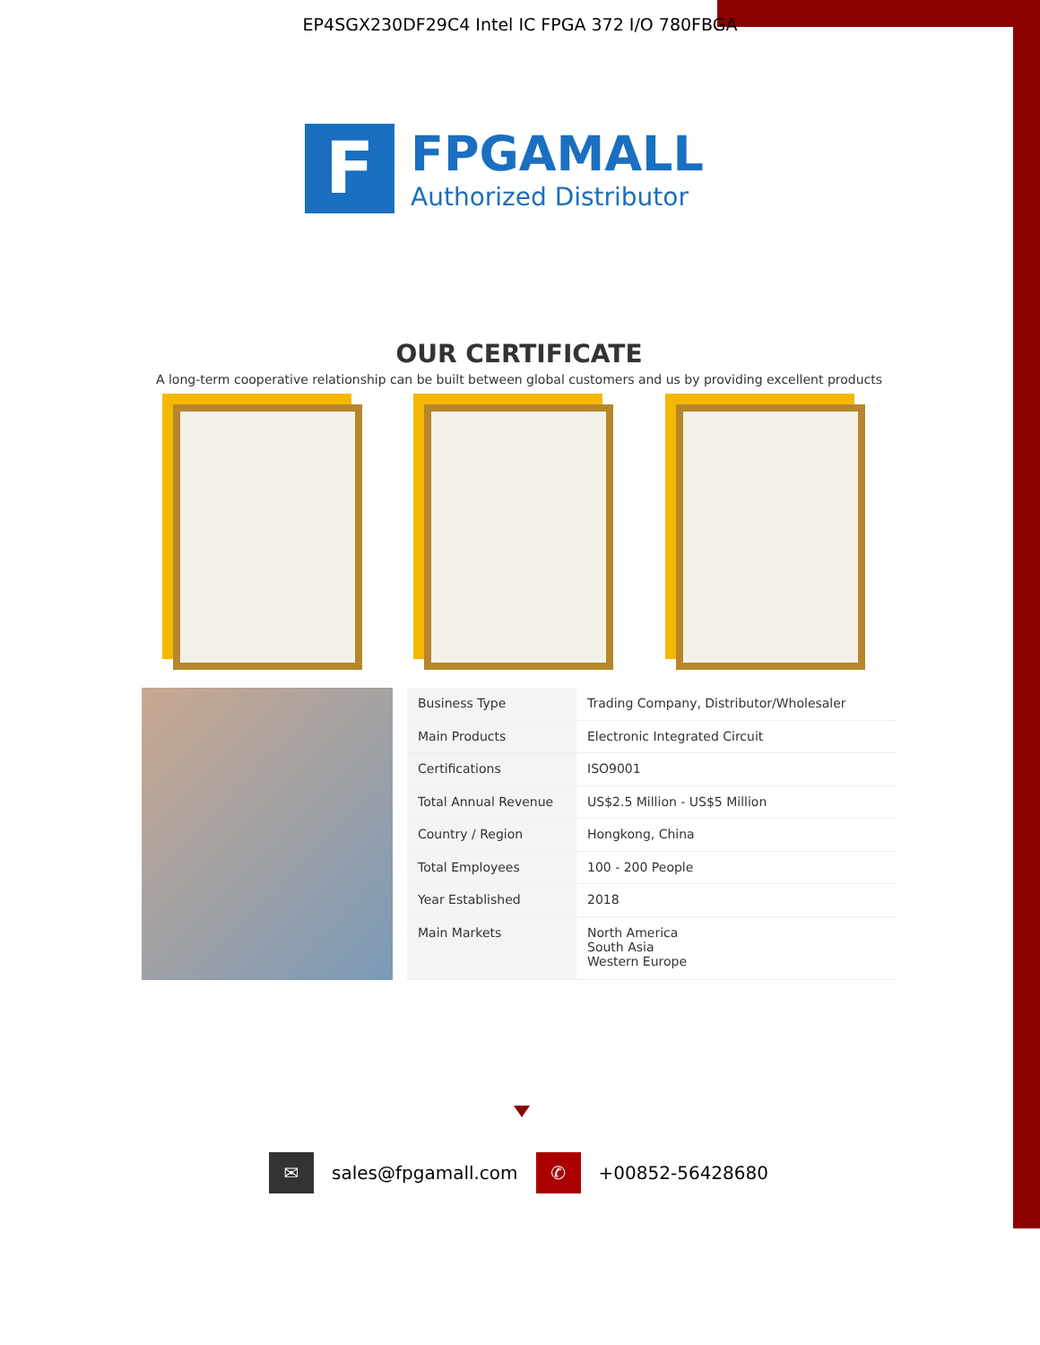EP4SGX230DF29C4 Intel IC FPGA 372 I/O 780FBGA
F
FPGAMALL
Authorized Distributor
OUR CERTIFICATE
A long-term cooperative relationship can be built between global customers and us by providing excellent products
| Business Type | Trading Company, Distributor/Wholesaler |
| Main Products | Electronic Integrated Circuit |
| Certifications | ISO9001 |
| Total Annual Revenue | US$2.5 Million - US$5 Million |
| Country / Region | Hongkong, China |
| Total Employees | 100 - 200 People |
| Year Established | 2018 |
| Main Markets | North America South Asia Western Europe |
✉
sales@fpgamall.com
✆
+00852-56428680